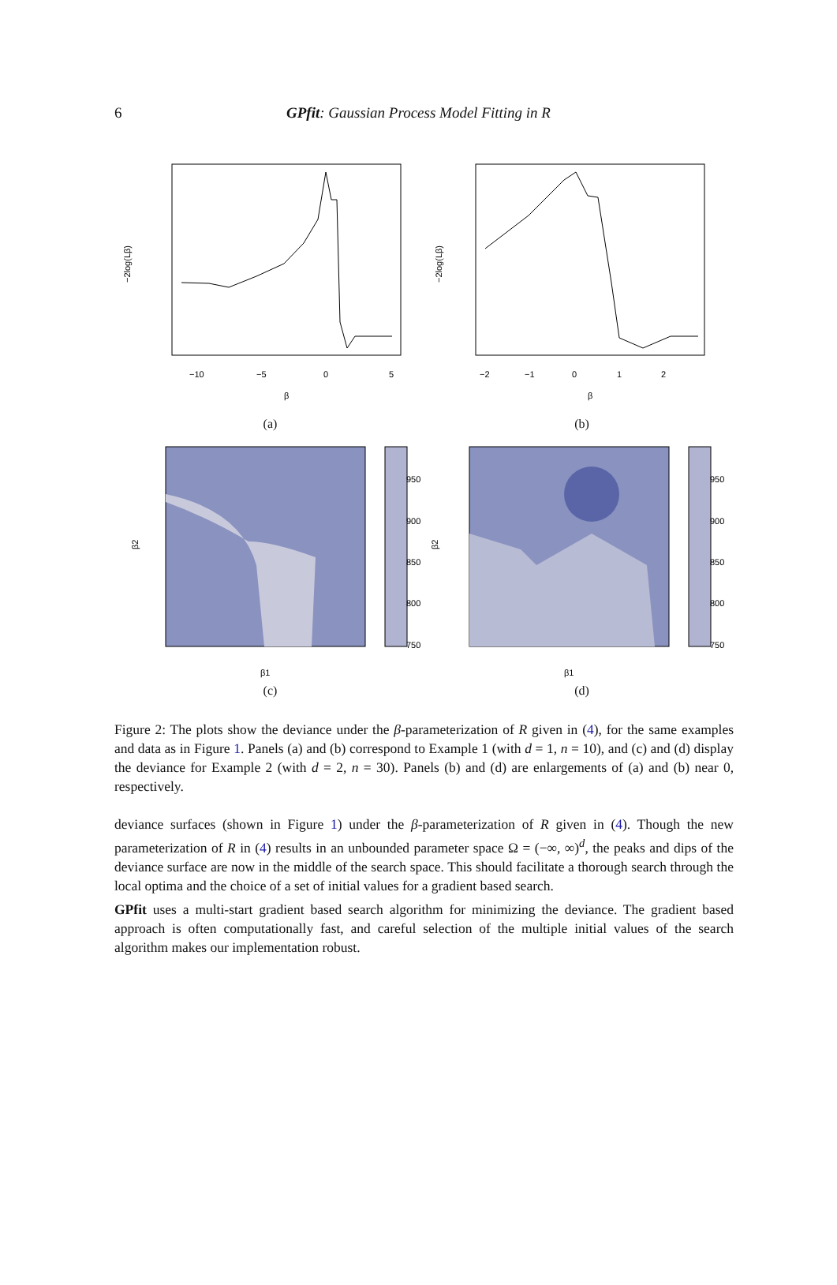6
GPfit: Gaussian Process Model Fitting in R
−2log(Lβ)
−10
−5
0
5
β
(a)
−2log(Lβ)
−2
−1
0
1
2
β
(b)
β2
950
900
850
800
750
β1
(c)
β2
950
900
850
800
750
β1
(d)
Figure 2: The plots show the deviance under the β-parameterization of R given in (4), for the same examples and data as in Figure 1. Panels (a) and (b) correspond to Example 1 (with d = 1, n = 10), and (c) and (d) display the deviance for Example 2 (with d = 2, n = 30). Panels (b) and (d) are enlargements of (a) and (b) near 0, respectively.
deviance surfaces (shown in Figure 1) under the β-parameterization of R given in (4). Though the new parameterization of R in (4) results in an unbounded parameter space Ω = (−∞, ∞)<sup>d</sup>, the peaks and dips of the deviance surface are now in the middle of the search space. This should facilitate a thorough search through the local optima and the choice of a set of initial values for a gradient based search.
GPfit uses a multi-start gradient based search algorithm for minimizing the deviance. The gradient based approach is often computationally fast, and careful selection of the multiple initial values of the search algorithm makes our implementation robust.